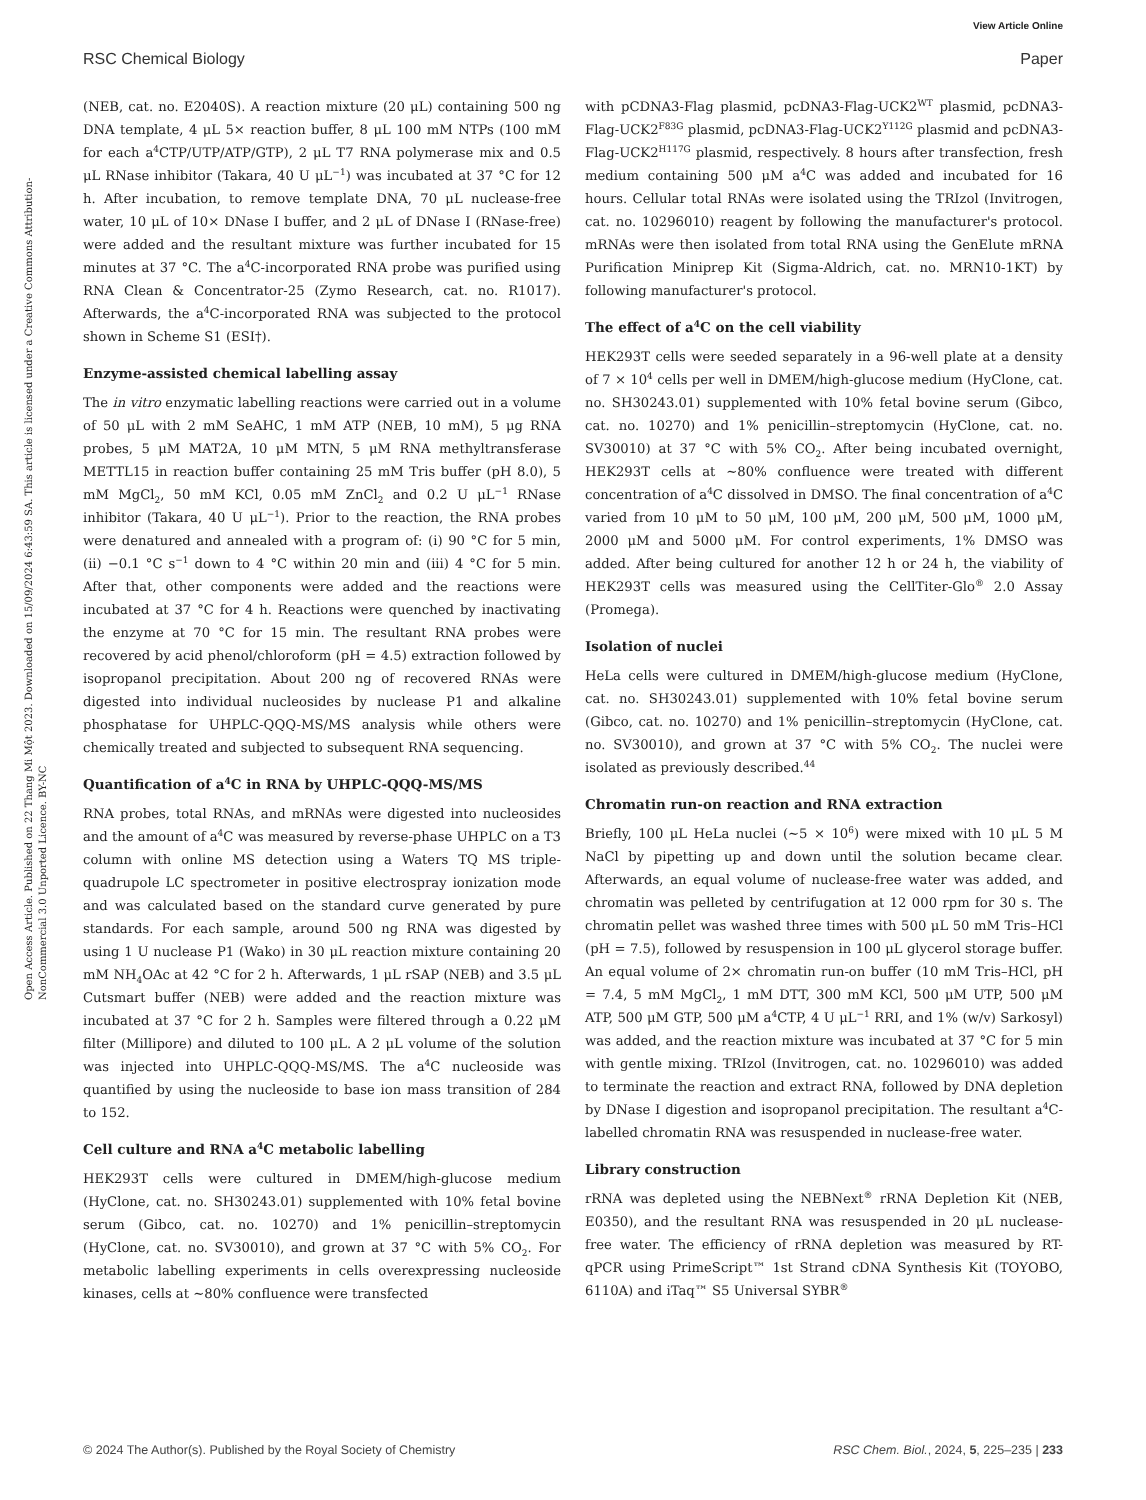View Article Online
RSC Chemical Biology Paper
Open Access Article. Published on 22 Thang Mi Một 2023. Downloaded on 15/09/2024 6:43:59 SA. This article is licensed under a Creative Commons Attribution-NonCommercial 3.0 Unported Licence. BY-NC
(NEB, cat. no. E2040S). A reaction mixture (20 μL) containing 500 ng DNA template, 4 μL 5× reaction buffer, 8 μL 100 mM NTPs (100 mM for each a<sup>4</sup>CTP/UTP/ATP/GTP), 2 μL T7 RNA polymerase mix and 0.5 μL RNase inhibitor (Takara, 40 U μL<sup>−1</sup>) was incubated at 37 °C for 12 h. After incubation, to remove template DNA, 70 μL nuclease-free water, 10 μL of 10× DNase I buffer, and 2 μL of DNase I (RNase-free) were added and the resultant mixture was further incubated for 15 minutes at 37 °C. The a<sup>4</sup>C-incorporated RNA probe was purified using RNA Clean & Concentrator-25 (Zymo Research, cat. no. R1017). Afterwards, the a<sup>4</sup>C-incorporated RNA was subjected to the protocol shown in Scheme S1 (ESI†).
Enzyme-assisted chemical labelling assay
The in vitro enzymatic labelling reactions were carried out in a volume of 50 μL with 2 mM SeAHC, 1 mM ATP (NEB, 10 mM), 5 μg RNA probes, 5 μM MAT2A, 10 μM MTN, 5 μM RNA methyltransferase METTL15 in reaction buffer containing 25 mM Tris buffer (pH 8.0), 5 mM MgCl<sub>2</sub>, 50 mM KCl, 0.05 mM ZnCl<sub>2</sub> and 0.2 U μL<sup>−1</sup> RNase inhibitor (Takara, 40 U μL<sup>−1</sup>). Prior to the reaction, the RNA probes were denatured and annealed with a program of: (i) 90 °C for 5 min, (ii) −0.1 °C s<sup>−1</sup> down to 4 °C within 20 min and (iii) 4 °C for 5 min. After that, other components were added and the reactions were incubated at 37 °C for 4 h. Reactions were quenched by inactivating the enzyme at 70 °C for 15 min. The resultant RNA probes were recovered by acid phenol/chloroform (pH = 4.5) extraction followed by isopropanol precipitation. About 200 ng of recovered RNAs were digested into individual nucleosides by nuclease P1 and alkaline phosphatase for UHPLC-QQQ-MS/MS analysis while others were chemically treated and subjected to subsequent RNA sequencing.
Quantification of a<sup>4</sup>C in RNA by UHPLC-QQQ-MS/MS
RNA probes, total RNAs, and mRNAs were digested into nucleosides and the amount of a<sup>4</sup>C was measured by reverse-phase UHPLC on a T3 column with online MS detection using a Waters TQ MS triple-quadrupole LC spectrometer in positive electrospray ionization mode and was calculated based on the standard curve generated by pure standards. For each sample, around 500 ng RNA was digested by using 1 U nuclease P1 (Wako) in 30 μL reaction mixture containing 20 mM NH<sub>4</sub>OAc at 42 °C for 2 h. Afterwards, 1 μL rSAP (NEB) and 3.5 μL Cutsmart buffer (NEB) were added and the reaction mixture was incubated at 37 °C for 2 h. Samples were filtered through a 0.22 μM filter (Millipore) and diluted to 100 μL. A 2 μL volume of the solution was injected into UHPLC-QQQ-MS/MS. The a<sup>4</sup>C nucleoside was quantified by using the nucleoside to base ion mass transition of 284 to 152.
Cell culture and RNA a<sup>4</sup>C metabolic labelling
HEK293T cells were cultured in DMEM/high-glucose medium (HyClone, cat. no. SH30243.01) supplemented with 10% fetal bovine serum (Gibco, cat. no. 10270) and 1% penicillin–streptomycin (HyClone, cat. no. SV30010), and grown at 37 °C with 5% CO<sub>2</sub>. For metabolic labelling experiments in cells overexpressing nucleoside kinases, cells at ∼80% confluence were transfected
with pCDNA3-Flag plasmid, pcDNA3-Flag-UCK2<sup>WT</sup> plasmid, pcDNA3-Flag-UCK2<sup>F83G</sup> plasmid, pcDNA3-Flag-UCK2<sup>Y112G</sup> plasmid and pcDNA3-Flag-UCK2<sup>H117G</sup> plasmid, respectively. 8 hours after transfection, fresh medium containing 500 μM a<sup>4</sup>C was added and incubated for 16 hours. Cellular total RNAs were isolated using the TRIzol (Invitrogen, cat. no. 10296010) reagent by following the manufacturer's protocol. mRNAs were then isolated from total RNA using the GenElute mRNA Purification Miniprep Kit (Sigma-Aldrich, cat. no. MRN10-1KT) by following manufacturer's protocol.
The effect of a<sup>4</sup>C on the cell viability
HEK293T cells were seeded separately in a 96-well plate at a density of 7 × 10<sup>4</sup> cells per well in DMEM/high-glucose medium (HyClone, cat. no. SH30243.01) supplemented with 10% fetal bovine serum (Gibco, cat. no. 10270) and 1% penicillin–streptomycin (HyClone, cat. no. SV30010) at 37 °C with 5% CO<sub>2</sub>. After being incubated overnight, HEK293T cells at ∼80% confluence were treated with different concentration of a<sup>4</sup>C dissolved in DMSO. The final concentration of a<sup>4</sup>C varied from 10 μM to 50 μM, 100 μM, 200 μM, 500 μM, 1000 μM, 2000 μM and 5000 μM. For control experiments, 1% DMSO was added. After being cultured for another 12 h or 24 h, the viability of HEK293T cells was measured using the CellTiter-Glo<sup>®</sup> 2.0 Assay (Promega).
Isolation of nuclei
HeLa cells were cultured in DMEM/high-glucose medium (HyClone, cat. no. SH30243.01) supplemented with 10% fetal bovine serum (Gibco, cat. no. 10270) and 1% penicillin–streptomycin (HyClone, cat. no. SV30010), and grown at 37 °C with 5% CO<sub>2</sub>. The nuclei were isolated as previously described.<sup>44</sup>
Chromatin run-on reaction and RNA extraction
Briefly, 100 μL HeLa nuclei (∼5 × 10<sup>6</sup>) were mixed with 10 μL 5 M NaCl by pipetting up and down until the solution became clear. Afterwards, an equal volume of nuclease-free water was added, and chromatin was pelleted by centrifugation at 12 000 rpm for 30 s. The chromatin pellet was washed three times with 500 μL 50 mM Tris–HCl (pH = 7.5), followed by resuspension in 100 μL glycerol storage buffer. An equal volume of 2× chromatin run-on buffer (10 mM Tris–HCl, pH = 7.4, 5 mM MgCl<sub>2</sub>, 1 mM DTT, 300 mM KCl, 500 μM UTP, 500 μM ATP, 500 μM GTP, 500 μM a<sup>4</sup>CTP, 4 U μL<sup>−1</sup> RRI, and 1% (w/v) Sarkosyl) was added, and the reaction mixture was incubated at 37 °C for 5 min with gentle mixing. TRIzol (Invitrogen, cat. no. 10296010) was added to terminate the reaction and extract RNA, followed by DNA depletion by DNase I digestion and isopropanol precipitation. The resultant a<sup>4</sup>C-labelled chromatin RNA was resuspended in nuclease-free water.
Library construction
rRNA was depleted using the NEBNext<sup>®</sup> rRNA Depletion Kit (NEB, E0350), and the resultant RNA was resuspended in 20 μL nuclease-free water. The efficiency of rRNA depletion was measured by RT-qPCR using PrimeScript™ 1st Strand cDNA Synthesis Kit (TOYOBO, 6110A) and iTaq™ S5 Universal SYBR<sup>®</sup>
© 2024 The Author(s). Published by the Royal Society of Chemistry RSC Chem. Biol., 2024, 5, 225–235 | 233